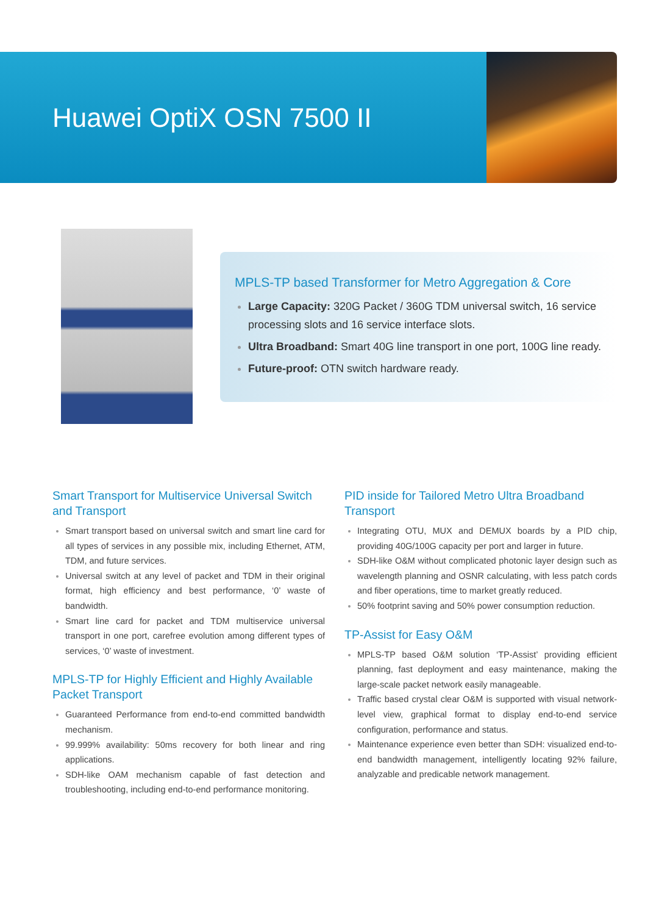Huawei OptiX OSN 7500 II
MPLS-TP based Transformer for Metro Aggregation & Core
Large Capacity: 320G Packet / 360G TDM universal switch, 16 service processing slots and 16 service interface slots.
Ultra Broadband: Smart 40G line transport in one port, 100G line ready.
Future-proof: OTN switch hardware ready.
Smart Transport for Multiservice Universal Switch and Transport
Smart transport based on universal switch and smart line card for all types of services in any possible mix, including Ethernet, ATM, TDM, and future services.
Universal switch at any level of packet and TDM in their original format, high efficiency and best performance, ‘0’ waste of bandwidth.
Smart line card for packet and TDM multiservice universal transport in one port, carefree evolution among different types of services, ‘0’ waste of investment.
MPLS-TP for Highly Efficient and Highly Available Packet Transport
Guaranteed Performance from end-to-end committed bandwidth mechanism.
99.999% availability: 50ms recovery for both linear and ring applications.
SDH-like OAM mechanism capable of fast detection and troubleshooting, including end-to-end performance monitoring.
PID inside for Tailored Metro Ultra Broadband Transport
Integrating OTU, MUX and DEMUX boards by a PID chip, providing 40G/100G capacity per port and larger in future.
SDH-like O&M without complicated photonic layer design such as wavelength planning and OSNR calculating, with less patch cords and fiber operations, time to market greatly reduced.
50% footprint saving and 50% power consumption reduction.
TP-Assist for Easy O&M
MPLS-TP based O&M solution ‘TP-Assist’ providing efficient planning, fast deployment and easy maintenance, making the large-scale packet network easily manageable.
Traffic based crystal clear O&M is supported with visual network-level view, graphical format to display end-to-end service configuration, performance and status.
Maintenance experience even better than SDH: visualized end-to-end bandwidth management, intelligently locating 92% failure, analyzable and predicable network management.